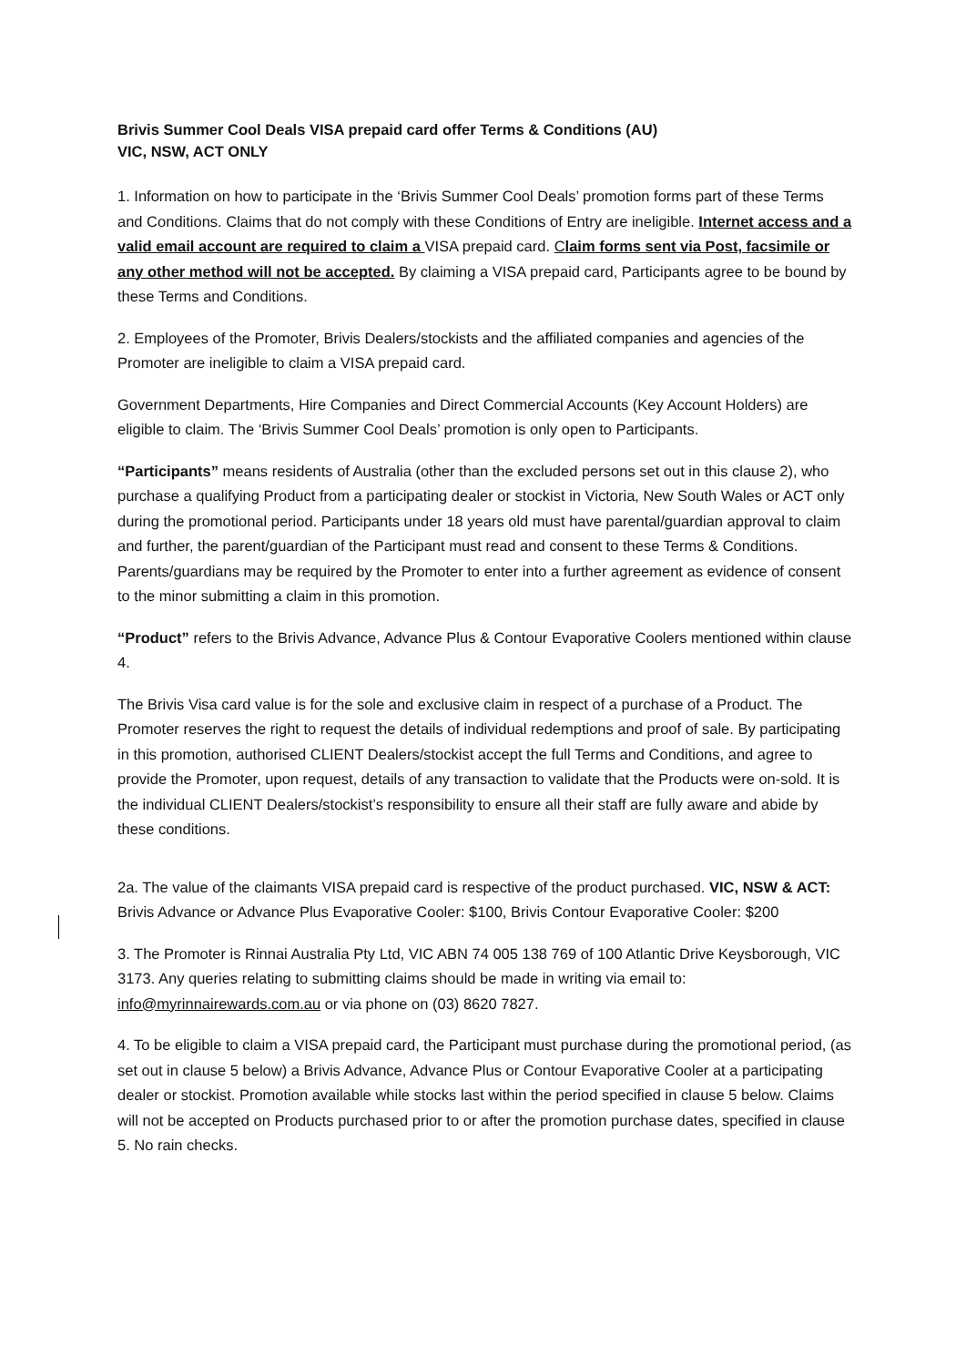Brivis Summer Cool Deals VISA prepaid card offer Terms & Conditions (AU)
VIC, NSW, ACT ONLY
1. Information on how to participate in the ‘Brivis Summer Cool Deals’ promotion forms part of these Terms and Conditions. Claims that do not comply with these Conditions of Entry are ineligible. Internet access and a valid email account are required to claim a VISA prepaid card. Claim forms sent via Post, facsimile or any other method will not be accepted. By claiming a VISA prepaid card, Participants agree to be bound by these Terms and Conditions.
2. Employees of the Promoter, Brivis Dealers/stockists and the affiliated companies and agencies of the Promoter are ineligible to claim a VISA prepaid card.
Government Departments, Hire Companies and Direct Commercial Accounts (Key Account Holders) are eligible to claim. The ‘Brivis Summer Cool Deals’ promotion is only open to Participants.
“Participants” means residents of Australia (other than the excluded persons set out in this clause 2), who purchase a qualifying Product from a participating dealer or stockist in Victoria, New South Wales or ACT only during the promotional period. Participants under 18 years old must have parental/guardian approval to claim and further, the parent/guardian of the Participant must read and consent to these Terms & Conditions. Parents/guardians may be required by the Promoter to enter into a further agreement as evidence of consent to the minor submitting a claim in this promotion.
“Product” refers to the Brivis Advance, Advance Plus & Contour Evaporative Coolers mentioned within clause 4.
The Brivis Visa card value is for the sole and exclusive claim in respect of a purchase of a Product. The Promoter reserves the right to request the details of individual redemptions and proof of sale. By participating in this promotion, authorised CLIENT Dealers/stockist accept the full Terms and Conditions, and agree to provide the Promoter, upon request, details of any transaction to validate that the Products were on-sold. It is the individual CLIENT Dealers/stockist’s responsibility to ensure all their staff are fully aware and abide by these conditions.
2a. The value of the claimants VISA prepaid card is respective of the product purchased. VIC, NSW & ACT: Brivis Advance or Advance Plus Evaporative Cooler: $100, Brivis Contour Evaporative Cooler: $200
3. The Promoter is Rinnai Australia Pty Ltd, VIC ABN 74 005 138 769 of 100 Atlantic Drive Keysborough, VIC 3173. Any queries relating to submitting claims should be made in writing via email to: info@myrinnairewards.com.au or via phone on (03) 8620 7827.
4. To be eligible to claim a VISA prepaid card, the Participant must purchase during the promotional period, (as set out in clause 5 below) a Brivis Advance, Advance Plus or Contour Evaporative Cooler at a participating dealer or stockist. Promotion available while stocks last within the period specified in clause 5 below. Claims will not be accepted on Products purchased prior to or after the promotion purchase dates, specified in clause 5. No rain checks.